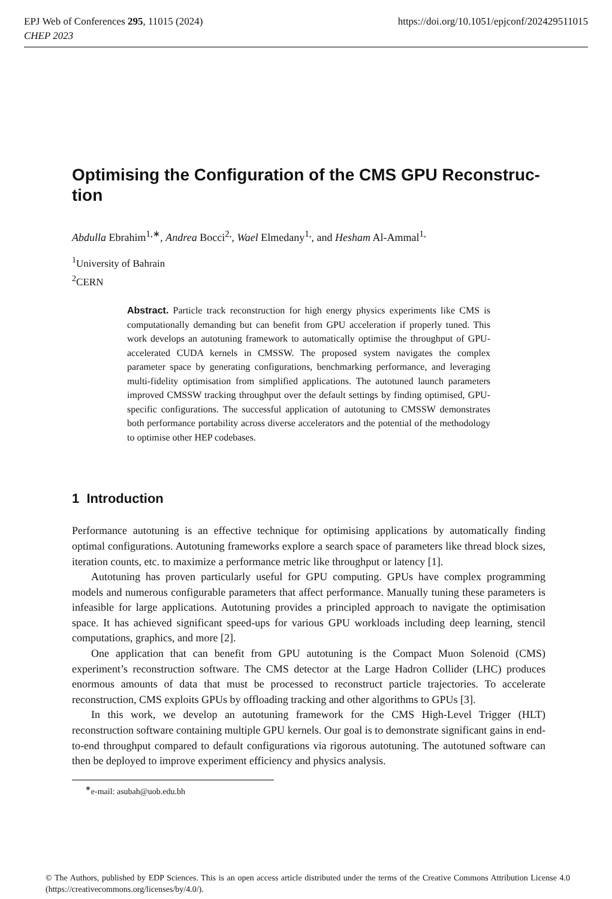https://doi.org/10.1051/epjconf/202429511015 EPJ Web of Conferences 295, 11015 (2024)
CHEP 2023
Optimising the Configuration of the CMS GPU Reconstruc-tion
Abdulla Ebrahim<sup>1,∗</sup>, Andrea Bocci<sup>2,</sup>, Wael Elmedany<sup>1,</sup>, and Hesham Al-Ammal<sup>1,</sup>
<sup>1</sup> University of Bahrain
<sup>2</sup> CERN
Abstract. Particle track reconstruction for high energy physics experiments like CMS is computationally demanding but can benefit from GPU acceleration if properly tuned. This work develops an autotuning framework to automatically optimise the throughput of GPU-accelerated CUDA kernels in CMSSW. The proposed system navigates the complex parameter space by generating configurations, benchmarking performance, and leveraging multi-fidelity optimisation from simplified applications. The autotuned launch parameters improved CMSSW tracking throughput over the default settings by finding optimised, GPU-specific configurations. The successful application of autotuning to CMSSW demonstrates both performance portability across diverse accelerators and the potential of the methodology to optimise other HEP codebases.
1 Introduction
Performance autotuning is an effective technique for optimising applications by automatically finding optimal configurations. Autotuning frameworks explore a search space of parameters like thread block sizes, iteration counts, etc. to maximize a performance metric like throughput or latency [1].
Autotuning has proven particularly useful for GPU computing. GPUs have complex programming models and numerous configurable parameters that affect performance. Manually tuning these parameters is infeasible for large applications. Autotuning provides a principled approach to navigate the optimisation space. It has achieved significant speed-ups for various GPU workloads including deep learning, stencil computations, graphics, and more [2].
One application that can benefit from GPU autotuning is the Compact Muon Solenoid (CMS) experiment’s reconstruction software. The CMS detector at the Large Hadron Collider (LHC) produces enormous amounts of data that must be processed to reconstruct particle trajectories. To accelerate reconstruction, CMS exploits GPUs by offloading tracking and other algorithms to GPUs [3].
In this work, we develop an autotuning framework for the CMS High-Level Trigger (HLT) reconstruction software containing multiple GPU kernels. Our goal is to demonstrate significant gains in end-to-end throughput compared to default configurations via rigorous autotuning. The autotuned software can then be deployed to improve experiment efficiency and physics analysis.
<sup>∗</sup>e-mail: asubah@uob.edu.bh
© The Authors, published by EDP Sciences. This is an open access article distributed under the terms of the Creative Commons Attribution License 4.0 (https://creativecommons.org/licenses/by/4.0/).